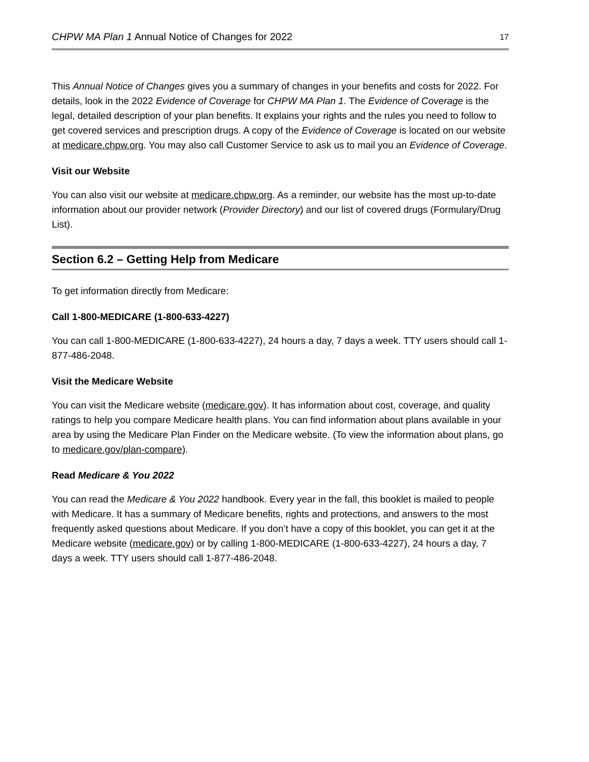CHPW MA Plan 1 Annual Notice of Changes for 2022 17
This Annual Notice of Changes gives you a summary of changes in your benefits and costs for 2022. For details, look in the 2022 Evidence of Coverage for CHPW MA Plan 1. The Evidence of Coverage is the legal, detailed description of your plan benefits. It explains your rights and the rules you need to follow to get covered services and prescription drugs. A copy of the Evidence of Coverage is located on our website at medicare.chpw.org. You may also call Customer Service to ask us to mail you an Evidence of Coverage.
Visit our Website
You can also visit our website at medicare.chpw.org. As a reminder, our website has the most up-to-date information about our provider network (Provider Directory) and our list of covered drugs (Formulary/Drug List).
Section 6.2 – Getting Help from Medicare
To get information directly from Medicare:
Call 1-800-MEDICARE (1-800-633-4227)
You can call 1-800-MEDICARE (1-800-633-4227), 24 hours a day, 7 days a week. TTY users should call 1-877-486-2048.
Visit the Medicare Website
You can visit the Medicare website (medicare.gov). It has information about cost, coverage, and quality ratings to help you compare Medicare health plans. You can find information about plans available in your area by using the Medicare Plan Finder on the Medicare website. (To view the information about plans, go to medicare.gov/plan-compare).
Read Medicare & You 2022
You can read the Medicare & You 2022 handbook. Every year in the fall, this booklet is mailed to people with Medicare. It has a summary of Medicare benefits, rights and protections, and answers to the most frequently asked questions about Medicare. If you don’t have a copy of this booklet, you can get it at the Medicare website (medicare.gov) or by calling 1-800-MEDICARE (1-800-633-4227), 24 hours a day, 7 days a week. TTY users should call 1-877-486-2048.